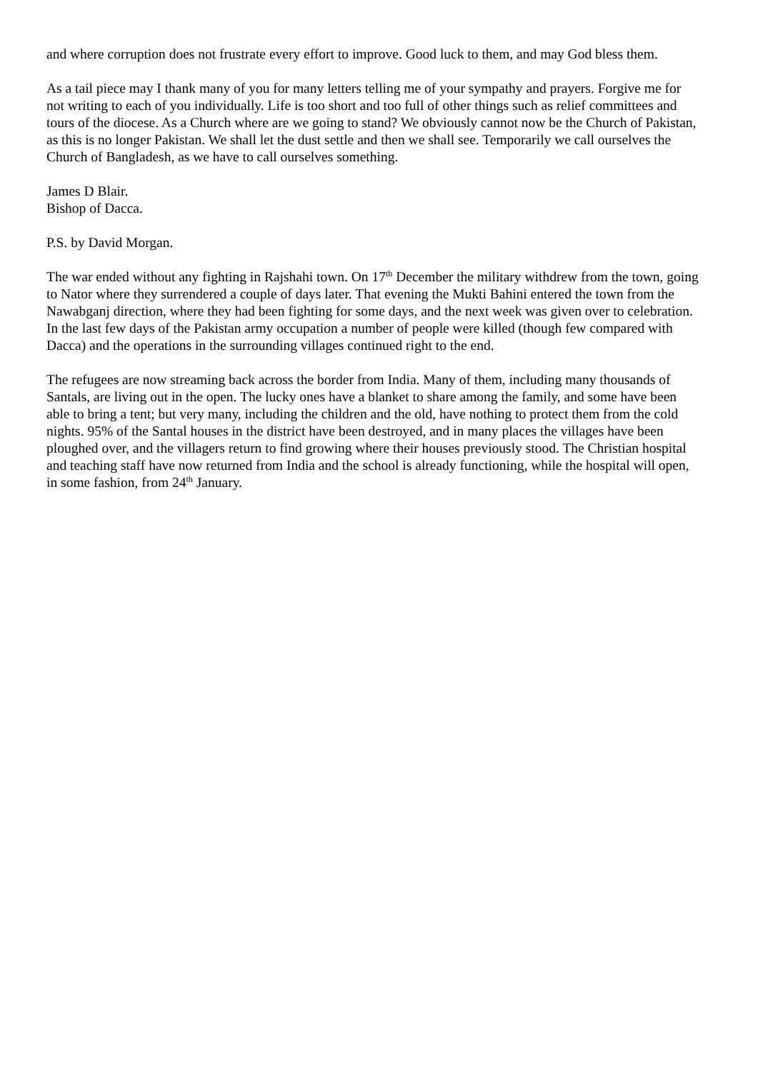and where corruption does not frustrate every effort to improve. Good luck to them, and may God bless them.
As a tail piece may I thank many of you for many letters telling me of your sympathy and prayers. Forgive me for not writing to each of you individually. Life is too short and too full of other things such as relief committees and tours of the diocese. As a Church where are we going to stand? We obviously cannot now be the Church of Pakistan, as this is no longer Pakistan. We shall let the dust settle and then we shall see. Temporarily we call ourselves the Church of Bangladesh, as we have to call ourselves something.
James D Blair.
Bishop of Dacca.
P.S. by David Morgan.
The war ended without any fighting in Rajshahi town. On 17<sup>th</sup> December the military withdrew from the town, going to Nator where they surrendered a couple of days later. That evening the Mukti Bahini entered the town from the Nawabganj direction, where they had been fighting for some days, and the next week was given over to celebration. In the last few days of the Pakistan army occupation a number of people were killed (though few compared with Dacca) and the operations in the surrounding villages continued right to the end.
The refugees are now streaming back across the border from India. Many of them, including many thousands of Santals, are living out in the open. The lucky ones have a blanket to share among the family, and some have been able to bring a tent; but very many, including the children and the old, have nothing to protect them from the cold nights. 95% of the Santal houses in the district have been destroyed, and in many places the villages have been ploughed over, and the villagers return to find growing where their houses previously stood. The Christian hospital and teaching staff have now returned from India and the school is already functioning, while the hospital will open, in some fashion, from 24<sup>th</sup> January.